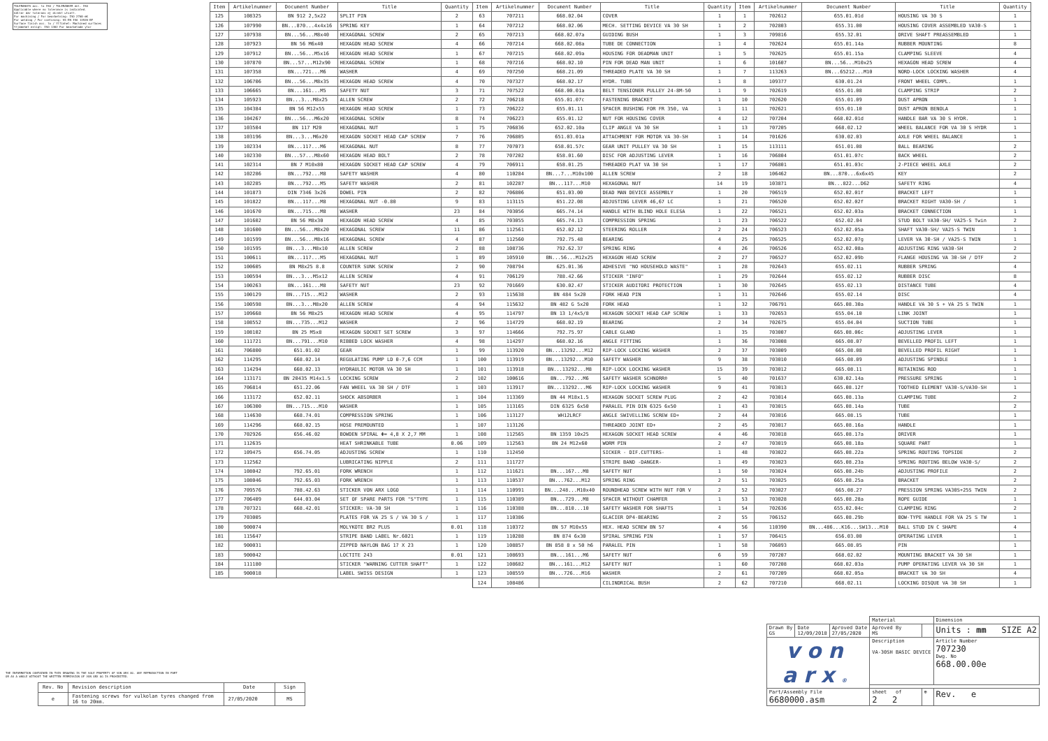TOLERANCES acc. to ISO / TOLERANSER enl. ISO
Applicable where no tolerance is indicated.
Gäller där tolerans ej direkt utsatt.
For machining / For bearbetning: ISO 2768-mK
For welding / For svetsning: SS-EN ISO 13920-BF
Surface finish acc. to / Ytfinhet: Machined surfaces
Ytjämnhet enligt: ISO 1302 For bearbetade ytor
| Item | Artikelnummer | Document Number | Title | Quantity | Item | Artikelnummer | Document Number | Title | Quantity | Item | Artikelnummer | Document Number | Title | Quantity |
| --- | --- | --- | --- | --- | --- | --- | --- | --- | --- | --- | --- | --- | --- | --- |
| 125 | 108325 | BN 912 2,5x22 | SPLIT PIN | 2 | 63 | 707211 | 668.02.04 | COVER | 1 | 1 | 702612 | 655.01.01d | HOUSING VA 30 S | 1 |
| 126 | 107990 | BN...870...4x4x16 | SPRING KEY | 1 | 64 | 707212 | 668.02.06 | MECH. SETTING DEVICE VA 30 SH | 1 | 2 | 702803 | 655.31.00 | HOUSING COVER ASSEMBLED VA30-S | 1 |
| 127 | 107938 | BN...56...M8x40 | HEXAGONAL SCREW | 2 | 65 | 707213 | 668.02.07a | GUIDING BUSH | 1 | 3 | 709816 | 655.32.01 | DRIVE SHAFT PREASSEMBLED | 1 |
| 128 | 107923 | BN 56 M6x40 | HEXAGON HEAD SCREW | 4 | 66 | 707214 | 668.02.08a | TUBE DE CONNECTION | 1 | 4 | 702624 | 655.01.14a | RUBBER MOUNTING | 8 |
| 129 | 107912 | BN...56...M5x16 | HEXAGON HEAD SCREW | 1 | 67 | 707215 | 668.02.09a | HOUSING FOR DEADMAN UNIT | 1 | 5 | 702625 | 655.01.15a | CLAMPING SLEEVE | 4 |
| 130 | 107870 | BN...57...M12x90 | HEXAGONAL SCREW | 1 | 68 | 707216 | 668.02.10 | PIN FOR DEAD MAN UNIT | 1 | 6 | 101607 | BN...56...M10x25 | HEXAGON HEAD SCREW | 4 |
| 131 | 107358 | BN...721...M6 | WASHER | 4 | 69 | 707250 | 668.21.09 | THREADED PLATE VA 30 SH | 1 | 7 | 113263 | BN...65212...M10 | NORD-LOCK LOCKING WASHER | 4 |
| 132 | 106706 | BN...56...M8x35 | HEXAGON HEAD SCREW | 4 | 70 | 707327 | 668.02.17 | HYDR. TUBE | 1 | 8 | 109377 | 630.01.24 | FRONT WHEEL COMPL. | 1 |
| 133 | 106665 | BN...161...M5 | SAFETY NUT | 3 | 71 | 707522 | 668.00.01a | BELT TENSIONER PULLEY 24-8M-50 | 1 | 9 | 702619 | 655.01.08 | CLAMPING STRIP | 2 |
| 134 | 105923 | BN...3...M8x25 | ALLEN SCREW | 2 | 72 | 706218 | 655.01.07c | FASTENING BRACKET | 1 | 10 | 702620 | 655.01.09 | DUST APRON | 1 |
| 135 | 104384 | BN 56 M12x55 | HEXAGON HEAD SCREW | 1 | 73 | 706222 | 655.01.11 | SPACER BUSHING FOR FR 350, VA | 1 | 11 | 702621 | 655.01.10 | DUST APRON BENOLA | 1 |
| 136 | 104267 | BN...56...M6x20 | HEXAGONAL SCREW | 8 | 74 | 706223 | 655.01.12 | NUT FOR HOUSING COVER | 4 | 12 | 707204 | 668.02.01d | HANDLE BAR VA 30 S HYDR. | 1 |
| 137 | 103504 | BN 117 M20 | HEXAGONAL NUT | 1 | 75 | 706836 | 652.02.10a | CLIP ANGLE VA 30 SH | 1 | 13 | 707205 | 668.02.12 | WHEEL BALANCE FOR VA 30 S HYDR | 1 |
| 138 | 103196 | BN...3...M6x20 | HEXAGON SOCKET HEAD CAP SCREW | 7 | 76 | 706805 | 651.03.01a | ATTACHMENT FOR MOTOR VA 30-SH | 1 | 14 | 701626 | 630.02.03 | AXLE FOR WHEEL BALANCE | 1 |
| 139 | 102334 | BN...117...M6 | HEXAGONAL NUT | 8 | 77 | 707073 | 658.01.57c | GEAR UNIT PULLEY VA 30 SH | 1 | 15 | 113111 | 651.01.08 | BALL BEARING | 2 |
| 140 | 102330 | BN...57...M8x60 | HEXAGON HEAD BOLT | 2 | 78 | 707202 | 658.01.60 | DISC FOR ADJUSTING LEVER | 1 | 16 | 706804 | 651.01.07c | BACK WHEEL | 2 |
| 141 | 102314 | BN 7 M10x80 | HEXAGON SOCKET HEAD CAP SCREW | 4 | 79 | 706911 | 658.01.25 | THREADED PLAT VA 30 SH | 1 | 17 | 706801 | 651.01.03c | 2-PIECE WHEEL AXLE | 2 |
| 142 | 102286 | BN...792...M8 | SAFETY WASHER | 4 | 80 | 110284 | BN...7...M10x100 | ALLEN SCREW | 2 | 18 | 106462 | BN...870...6x6x45 | KEY | 2 |
| 143 | 102285 | BN...792...M5 | SAFETY WASHER | 2 | 81 | 102287 | BN...117...M10 | HEXAGONAL NUT | 14 | 19 | 103871 | BN...822...D62 | SAFETY RING | 4 |
| 144 | 101873 | DIN 7346 3x26 | DOWEL PIN | 2 | 82 | 706806 | 651.03.00 | DEAD MAN DEVICE ASSEMBLY | 1 | 20 | 706519 | 652.02.01f | BRACKET LEFT | 1 |
| 145 | 101822 | BN...117...M8 | HEXAGONAL NUT -0.80 | 9 | 83 | 113115 | 651.22.08 | ADJUSTING LEVER 46,67 LC | 1 | 21 | 706520 | 652.02.02f | BRACKET RIGHT VA30-SH / | 1 |
| 146 | 101670 | BN...715...M8 | WASHER | 23 | 84 | 703056 | 665.74.14 | HANDLE WITH BLIND HOLE ELESA | 1 | 22 | 706521 | 652.02.03a | BRACKET CONNECTION | 1 |
| 147 | 101602 | BN 56 M8x30 | HEXAGON HEAD SCREW | 4 | 85 | 703055 | 665.74.13 | COMPRESSION SPRING | 1 | 23 | 706522 | 652.02.04 | STUD BOLT VA30-SH/ VA25-S Twin | 2 |
| 148 | 101600 | BN...56...M8x20 | HEXAGONAL SCREW | 11 | 86 | 112561 | 652.02.12 | STEERING ROLLER | 2 | 24 | 706523 | 652.02.05a | SHAFT VA30-SH/ VA25-S TWIN | 1 |
| 149 | 101599 | BN...56...M8x16 | HEXAGONAL SCREW | 4 | 87 | 112560 | 792.75.48 | BEARING | 4 | 25 | 706525 | 652.02.07g | LEVER VA 30-SH / VA25-S TWIN | 1 |
| 150 | 101595 | BN...3...M8x10 | ALLEN SCREW | 2 | 88 | 108736 | 792.62.37 | SPRING RING | 4 | 26 | 706526 | 652.02.08a | ADJUSTING RING VA30-SH | 2 |
| 151 | 100611 | BN...117...M5 | HEXAGONAL NUT | 1 | 89 | 105910 | BN...56...M12x25 | HEXAGON HEAD SCREW | 2 | 27 | 706527 | 652.02.09b | FLANGE HOUSING VA 30-SH / DTF | 2 |
| 152 | 100605 | BN M8x25 8.8 | COUNTER SUNK SCREW | 2 | 90 | 708794 | 625.01.36 | ADHESIVE "NO HOUSEHOLD WASTE" | 1 | 28 | 702643 | 655.02.11 | RUBBER SPRING | 4 |
| 153 | 100594 | BN...3...M5x12 | ALLEN SCREW | 4 | 91 | 706129 | 788.42.66 | STICKER "INFO" | 1 | 29 | 702644 | 655.02.12 | RUBBER DISC | 8 |
| 154 | 100263 | BN...161...M8 | SAFETY NUT | 23 | 92 | 701669 | 630.02.47 | STICKER AUDITORI PROTECTION | 1 | 30 | 702645 | 655.02.13 | DISTANCE TUBE | 4 |
| 155 | 100129 | BN...715...M12 | WASHER | 2 | 93 | 115638 | BN 484 5x20 | FORK HEAD PIN | 1 | 31 | 702646 | 655.02.14 | DISC | 4 |
| 156 | 100598 | BN...3...M8x20 | ALLEN SCREW | 4 | 94 | 115632 | BN 482 G 5x20 | FORK HEAD | 1 | 32 | 706791 | 665.08.30a | HANDLE VA 30 S + VA 25 S TWIN | 1 |
| 157 | 109668 | BN 56 M8x25 | HEXAGON HEAD SCREW | 4 | 95 | 114797 | BN 13 1/4x5/8 | HEXAGON SOCKET HEAD CAP SCREW | 1 | 33 | 702653 | 655.04.10 | LINK JOINT | 1 |
| 158 | 108552 | BN...735...M12 | WASHER | 2 | 96 | 114729 | 668.02.19 | BEARING | 2 | 34 | 702675 | 655.04.04 | SUCTION TUBE | 1 |
| 159 | 108102 | BN 25 M5x8 | HEXAGON SOCKET SET SCREW | 3 | 97 | 114666 | 792.75.97 | CABLE GLAND | 1 | 35 | 703007 | 665.08.06c | ADJUSTING LEVER | 1 |
| 160 | 111721 | BN...791...M10 | RIBBED LOCK WASHER | 4 | 98 | 114297 | 668.02.16 | ANGLE FITTING | 1 | 36 | 703008 | 665.08.07 | BEVELLED PROFIL LEFT | 1 |
| 161 | 706800 | 651.01.02 | GEAR | 1 | 99 | 113920 | BN...13292...M12 | RIP-LOCK LOCKING WASHER | 2 | 37 | 703009 | 665.08.08 | BEVELLED PROFIL RIGHT | 1 |
| 162 | 114295 | 668.02.14 | REGULATING PUMP LD 0-7,6 CCM | 1 | 100 | 113919 | BN...13292...M10 | SAFETY WASHER | 9 | 38 | 703010 | 665.08.09 | ADJUSTING SPINDLE | 1 |
| 163 | 114294 | 668.02.13 | HYDRAULIC MOTOR VA 30 SH | 1 | 101 | 113918 | BN...13292...M8 | RIP-LOCK LOCKING WASHER | 15 | 39 | 703012 | 665.08.11 | RETAINING ROD | 1 |
| 164 | 113171 | BN 20435 M14x1.5 | LOCKING SCREW | 2 | 102 | 100616 | BN...792...M6 | SAFETY WASHER SCHNORR® | 5 | 40 | 701637 | 630.02.14a | PRESSURE SPRING | 1 |
| 165 | 706814 | 651.22.06 | FAN WHEEL VA 30 SH / DTF | 1 | 103 | 113917 | BN...13292...M6 | RIP-LOCK LOCKING WASHER | 9 | 41 | 703013 | 665.08.12f | TOOTHED ELEMENT VA30-S/VA30-SH | 1 |
| 166 | 113172 | 652.02.11 | SHOCK ABSORBER | 1 | 104 | 113369 | BN 44 M18x1.5 | HEXAGON SOCKET SCREW PLUG | 2 | 42 | 703014 | 665.08.13a | CLAMPING TUBE | 2 |
| 167 | 106300 | BN...715...M10 | WASHER | 1 | 105 | 113165 | DIN 6325 6x50 | PARALEL PIN DIN 6325 6x50 | 1 | 43 | 703015 | 665.08.14a | TUBE | 2 |
| 168 | 114630 | 668.74.01 | COMPRESSION SPRING | 1 | 106 | 113127 | WH12LRCF | ANGLE SWIVELLING SCREW ED+ | 2 | 44 | 703016 | 665.08.15 | TUBE | 1 |
| 169 | 114296 | 668.02.15 | HOSE PREMOUNTED | 1 | 107 | 113126 | | THREADED JOINT ED+ | 2 | 45 | 703017 | 665.08.16a | HANDLE | 1 |
| 170 | 702926 | 656.46.02 | BOWDEN SPIRAL Φ= 4,8 X 2,7 MM | 1 | 108 | 112565 | BN 1359 10x25 | HEXAGON SOCKET HEAD SCREW | 4 | 46 | 703018 | 665.08.17a | DRIVER | 1 |
| 171 | 112635 | | HEAT SHRINKABLE TUBE | 0.06 | 109 | 112563 | BN 24 M12x60 | WORM PIN | 2 | 47 | 703019 | 665.08.18a | SQUARE PART | 1 |
| 172 | 109475 | 656.74.05 | ADJUSTING SCREW | 1 | 110 | 112450 | | SICKER - DIF.CUTTERS- | 1 | 48 | 703022 | 665.08.22a | SPRING ROUTING TOPSIDE | 2 |
| 173 | 112562 | | LUBRICATING NIPPLE | 2 | 111 | 111727 | | STRIPE BAND -DANGER- | 1 | 49 | 703023 | 665.08.23a | SPRING ROUTING BELOW VA30-S/ | 2 |
| 174 | 108042 | 792.65.01 | FORK WRENCH | 1 | 112 | 111621 | BN...167...M8 | SAFETY NUT | 1 | 50 | 703024 | 665.08.24b | ADJUSTING PROFILE | 2 |
| 175 | 108046 | 792.65.03 | FORK WRENCH | 1 | 113 | 110537 | BN...762...M12 | SPRING RING | 2 | 51 | 703025 | 665.08.25a | BRACKET | 2 |
| 176 | 709576 | 788.42.63 | STICKER VON ARX LOGO | 1 | 114 | 110991 | BN...248...M10x40 | ROUNDHEAD SCREW WITH NUT FOR V | 2 | 52 | 703027 | 665.08.27 | PRESSION SPRING VA30S+25S TWIN | 2 |
| 177 | 706409 | 644.03.04 | SET OF SPARE PARTS FOR "S"TYPE | 1 | 115 | 110389 | BN...729...M8 | SPACER WITHOUT CHAMFER | 1 | 53 | 703028 | 665.08.28a | ROPE GUIDE | 1 |
| 178 | 707321 | 668.42.01 | STICKER: VA-30 SH | 1 | 116 | 110388 | BN...810...10 | SAFETY WASHER FOR SHAFTS | 1 | 54 | 702636 | 655.02.04c | CLAMPING RING | 2 |
| 179 | 703005 | | PLATES FOR VA 25 S / VA 30 S / | 1 | 117 | 110386 | | GLACIER DP4-BEARING | 2 | 55 | 706152 | 665.08.29b | BOW-TYPE HANDLE FOR VA 25 S TW | 1 |
| 180 | 900074 | | MOLYKOTE BR2 PLUS | 0.01 | 118 | 110372 | BN 57 M10x55 | HEX. HEAD SCREW BN 57 | 4 | 56 | 110390 | BN...486...K16...SW13...M10 | BALL STUD IN C SHAPE | 4 |
| 181 | 115647 | | STRIPE BAND LABEL Nr.6021 | 1 | 119 | 110288 | BN 874 6x30 | SPIRAL SPRING PIN | 1 | 57 | 706415 | 656.03.00 | OPERATING LEVER | 1 |
| 182 | 900031 | | ZIPPED NAYLON BAG 17 X 23 | 1 | 120 | 108857 | BN 858 8 x 50 h6 | PARALEL PIN | 1 | 58 | 706093 | 665.08.05 | PIN | 1 |
| 183 | 900042 | | LOCTITE 243 | 0.01 | 121 | 108693 | BN...161...M6 | SAFETY NUT | 6 | 59 | 707207 | 668.02.02 | MOUNTING BRACKET VA 30 SH | 1 |
| 184 | 111180 | | STICKER "WARNING CUTTER SHAFT" | 1 | 122 | 108682 | BN...161...M12 | SAFETY NUT | 1 | 60 | 707208 | 668.02.03a | PUMP OPERATING LEVER VA 30 SH | 1 |
| 185 | 900018 | | LABEL SWISS DESIGN | 1 | 123 | 108559 | BN...726...M16 | WASHER | 2 | 61 | 707209 | 668.02.05a | BRACKET VA 30 SH | 4 |
| | | | | | 124 | 108486 | | CILINDRICAL BUSH | 2 | 62 | 707210 | 668.02.11 | LOCKING DISQUE VA 30 SH | 1 |
THE INFORMATION CONTAINED IN THIS DRAWING IS THE SOLE PROPERTY OF VON ARX AG. ANY REPRODUCTION IN PART OR AS A WHOLE WITHOUT THE WRITTEN PERMISSION OF VON ARX AG IS PROHIBITED.
| Rev. No | Revision description | Date | Sign |
| e | Fastening screws for vulkolan tyres changed from 16 to 20mm. | 27/05/2020 | MS |
| | | | Material | | Dimension | |
| Drawn By GS | Date 12/09/2018 | Aproved Date 27/05/2020 | Aproved By MS | | | Units : mm SIZE A2 |
| von arx ® | | | Description VA-30SH BASIC DEVICE | | Article Number 707230 Dwg. No 668.00.00e | |
| Part/Assembly File 6680000.asm | | | sheet of 2 2 | ⊕ | Rev. e | |